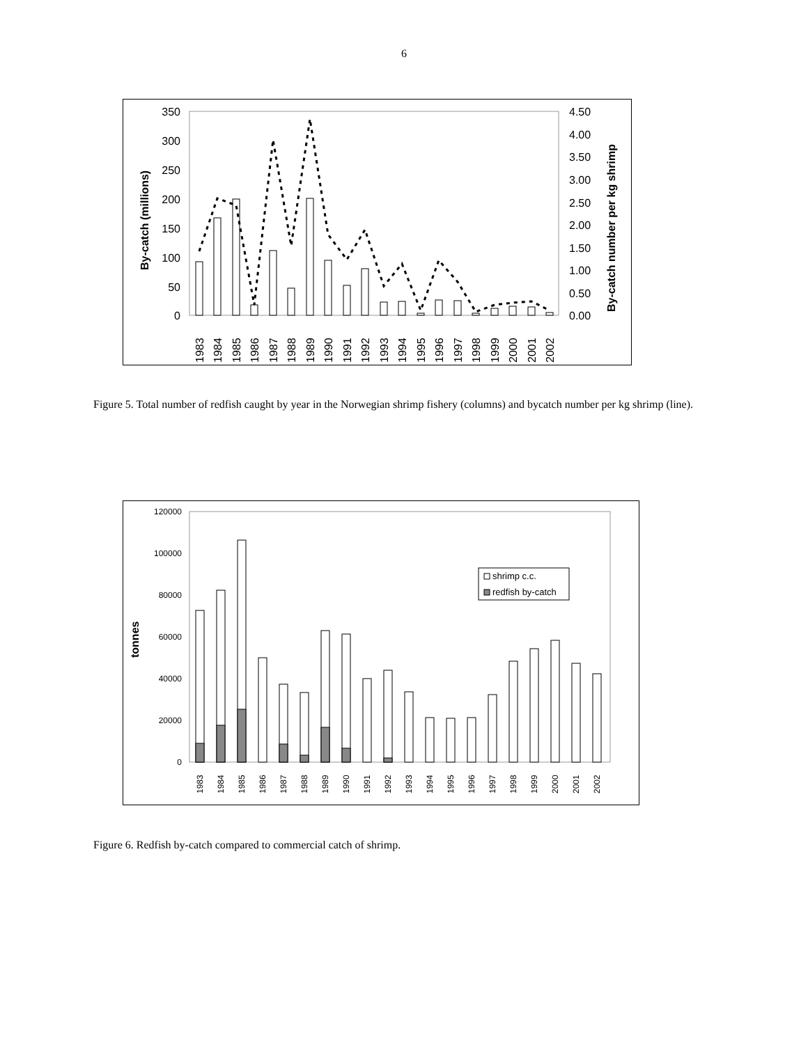6
350
300
250
200
150
100
50
0
4.50
4.00
3.50
3.00
2.50
2.00
1.50
1.00
0.50
0.00
By-catch (millions)
By-catch number per kg shrimp
1983
1984
1985
1986
1987
1988
1989
1990
1991
1992
1993
1994
1995
1996
1997
1998
1999
2000
2001
2002
Figure 5. Total number of redfish caught by year in the Norwegian shrimp fishery (columns) and bycatch number per kg shrimp (line).
120000
100000
80000
60000
40000
20000
0
tonnes
shrimp c.c.
redfish by-catch
1983
1984
1985
1986
1987
1988
1989
1990
1991
1992
1993
1994
1995
1996
1997
1998
1999
2000
2001
2002
Figure 6. Redfish by-catch compared to commercial catch of shrimp.